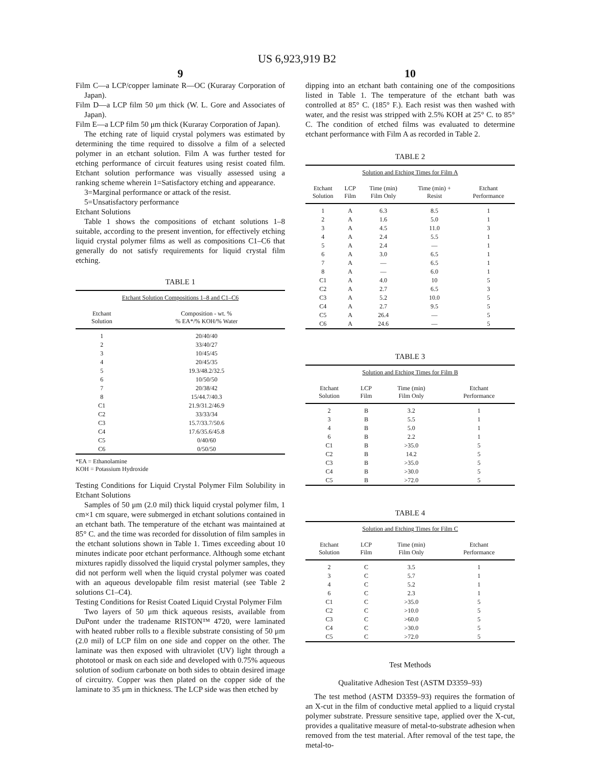US 6,923,919 B2
9
Film C—a LCP/copper laminate R—OC (Kuraray Corporation of Japan).
Film D—a LCP film 50 μm thick (W. L. Gore and Associates of Japan).
Film E—a LCP film 50 μm thick (Kuraray Corporation of Japan).
The etching rate of liquid crystal polymers was estimated by determining the time required to dissolve a film of a selected polymer in an etchant solution. Film A was further tested for etching performance of circuit features using resist coated film. Etchant solution performance was visually assessed using a ranking scheme wherein 1=Satisfactory etching and appearance.
3=Marginal performance or attack of the resist.
5=Unsatisfactory performance
Etchant Solutions
Table 1 shows the compositions of etchant solutions 1–8 suitable, according to the present invention, for effectively etching liquid crystal polymer films as well as compositions C1–C6 that generally do not satisfy requirements for liquid crystal film etching.
TABLE 1
| Etchant Solution Compositions 1–8 and C1–C6 | |
| Etchant Solution | Composition - wt. % % EA*/% KOH/% Water |
| 1 | 20/40/40 |
| 2 | 33/40/27 |
| 3 | 10/45/45 |
| 4 | 20/45/35 |
| 5 | 19.3/48.2/32.5 |
| 6 | 10/50/50 |
| 7 | 20/38/42 |
| 8 | 15/44.7/40.3 |
| C1 | 21.9/31.2/46.9 |
| C2 | 33/33/34 |
| C3 | 15.7/33.7/50.6 |
| C4 | 17.6/35.6/45.8 |
| C5 | 0/40/60 |
| C6 | 0/50/50 |
*EA = Ethanolamine
KOH = Potassium Hydroxide
Testing Conditions for Liquid Crystal Polymer Film Solubility in Etchant Solutions
Samples of 50 μm (2.0 mil) thick liquid crystal polymer film, 1 cm×1 cm square, were submerged in etchant solutions contained in an etchant bath. The temperature of the etchant was maintained at 85° C. and the time was recorded for dissolution of film samples in the etchant solutions shown in Table 1. Times exceeding about 10 minutes indicate poor etchant performance. Although some etchant mixtures rapidly dissolved the liquid crystal polymer samples, they did not perform well when the liquid crystal polymer was coated with an aqueous developable film resist material (see Table 2 solutions C1–C4).
Testing Conditions for Resist Coated Liquid Crystal Polymer Film
Two layers of 50 μm thick aqueous resists, available from DuPont under the tradename RISTON™ 4720, were laminated with heated rubber rolls to a flexible substrate consisting of 50 μm (2.0 mil) of LCP film on one side and copper on the other. The laminate was then exposed with ultraviolet (UV) light through a phototool or mask on each side and developed with 0.75% aqueous solution of sodium carbonate on both sides to obtain desired image of circuitry. Copper was then plated on the copper side of the laminate to 35 μm in thickness. The LCP side was then etched by
10
dipping into an etchant bath containing one of the compositions listed in Table 1. The temperature of the etchant bath was controlled at 85° C. (185° F.). Each resist was then washed with water, and the resist was stripped with 2.5% KOH at 25° C. to 85° C. The condition of etched films was evaluated to determine etchant performance with Film A as recorded in Table 2.
TABLE 2
| Solution and Etching Times for Film A | | | | |
| Etchant Solution | LCP Film | Time (min) Film Only | Time (min) + Resist | Etchant Performance |
| 1 | A | 6.3 | 8.5 | 1 |
| 2 | A | 1.6 | 5.0 | 1 |
| 3 | A | 4.5 | 11.0 | 3 |
| 4 | A | 2.4 | 5.5 | 1 |
| 5 | A | 2.4 | — | 1 |
| 6 | A | 3.0 | 6.5 | 1 |
| 7 | A | — | 6.5 | 1 |
| 8 | A | — | 6.0 | 1 |
| C1 | A | 4.0 | 10 | 5 |
| C2 | A | 2.7 | 6.5 | 3 |
| C3 | A | 5.2 | 10.0 | 5 |
| C4 | A | 2.7 | 9.5 | 5 |
| C5 | A | 26.4 | — | 5 |
| C6 | A | 24.6 | — | 5 |
TABLE 3
| Solution and Etching Times for Film B | | | |
| Etchant Solution | LCP Film | Time (min) Film Only | Etchant Performance |
| 2 | B | 3.2 | 1 |
| 3 | B | 5.5 | 1 |
| 4 | B | 5.0 | 1 |
| 6 | B | 2.2 | 1 |
| C1 | B | >35.0 | 5 |
| C2 | B | 14.2 | 5 |
| C3 | B | >35.0 | 5 |
| C4 | B | >30.0 | 5 |
| C5 | B | >72.0 | 5 |
TABLE 4
| Solution and Etching Times for Film C | | | |
| Etchant Solution | LCP Film | Time (min) Film Only | Etchant Performance |
| 2 | C | 3.5 | 1 |
| 3 | C | 5.7 | 1 |
| 4 | C | 5.2 | 1 |
| 6 | C | 2.3 | 1 |
| C1 | C | >35.0 | 5 |
| C2 | C | >10.0 | 5 |
| C3 | C | >60.0 | 5 |
| C4 | C | >30.0 | 5 |
| C5 | C | >72.0 | 5 |
Test Methods
Qualitative Adhesion Test (ASTM D3359–93)
The test method (ASTM D3359–93) requires the formation of an X-cut in the film of conductive metal applied to a liquid crystal polymer substrate. Pressure sensitive tape, applied over the X-cut, provides a qualitative measure of metal-to-substrate adhesion when removed from the test material. After removal of the test tape, the metal-to-